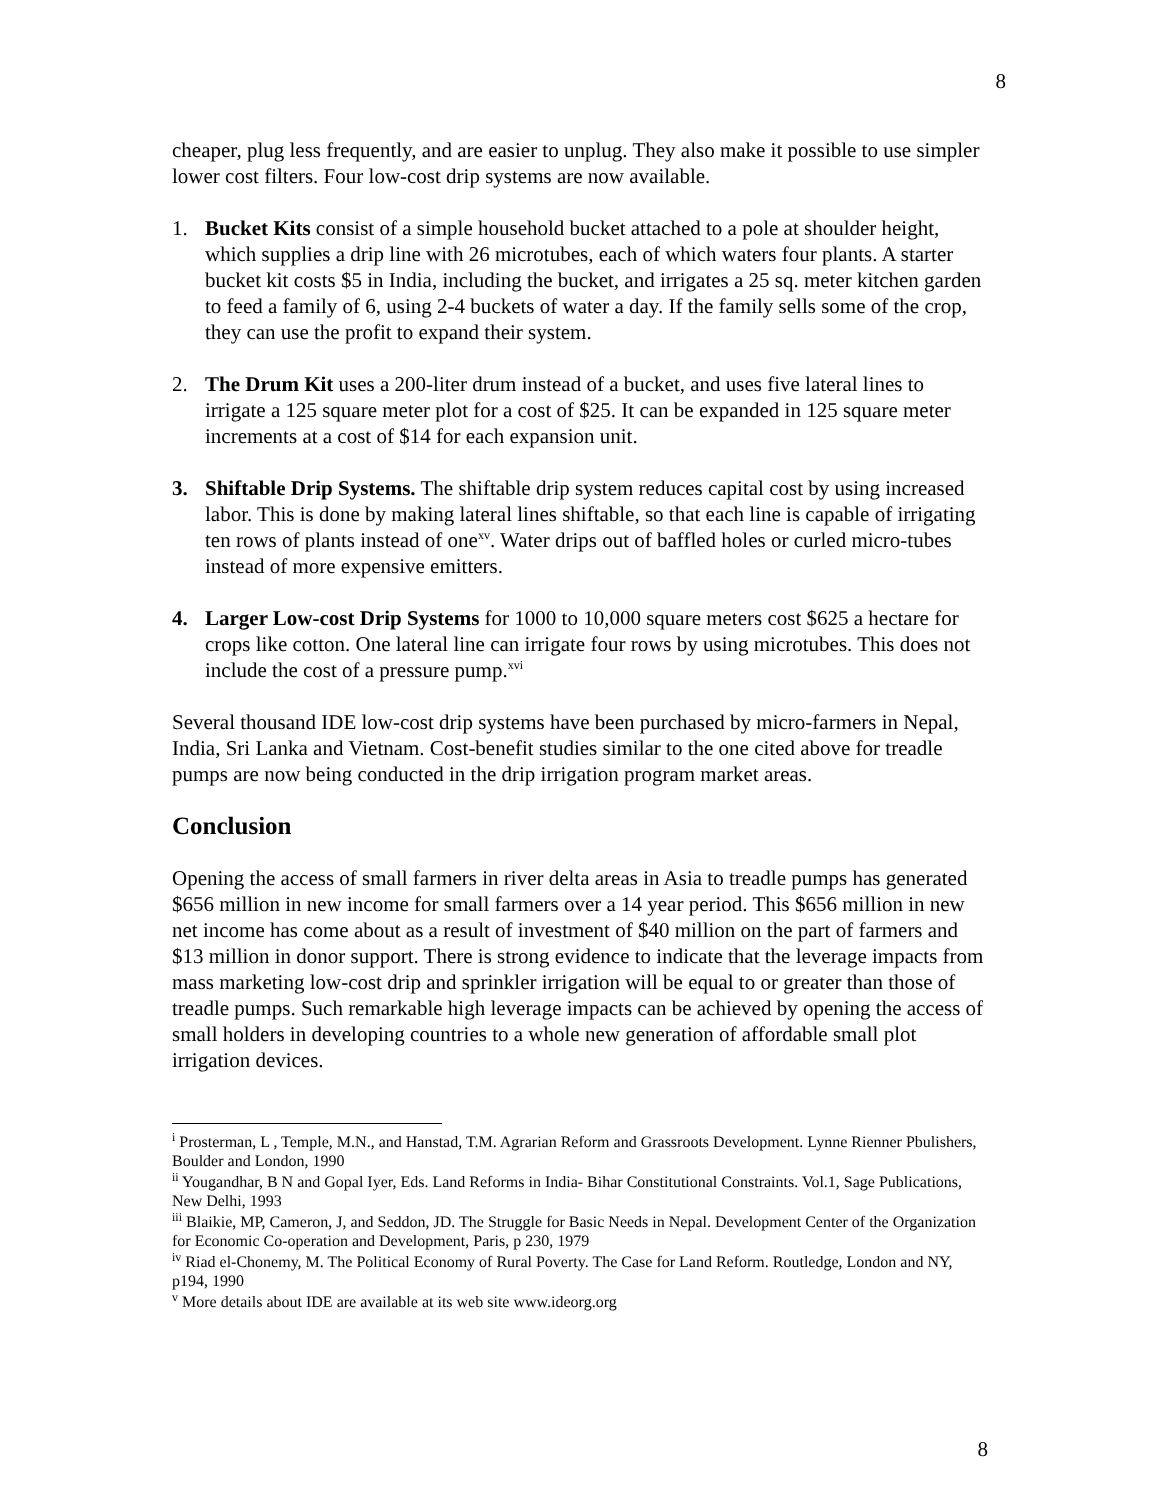8
cheaper, plug less frequently, and are easier to unplug. They also make it possible to use simpler lower cost filters. Four low-cost drip systems are now available.
1. Bucket Kits consist of a simple household bucket attached to a pole at shoulder height, which supplies a drip line with 26 microtubes, each of which waters four plants. A starter bucket kit costs $5 in India, including the bucket, and irrigates a 25 sq. meter kitchen garden to feed a family of 6, using 2-4 buckets of water a day. If the family sells some of the crop, they can use the profit to expand their system.
2. The Drum Kit uses a 200-liter drum instead of a bucket, and uses five lateral lines to irrigate a 125 square meter plot for a cost of $25. It can be expanded in 125 square meter increments at a cost of $14 for each expansion unit.
3. Shiftable Drip Systems. The shiftable drip system reduces capital cost by using increased labor. This is done by making lateral lines shiftable, so that each line is capable of irrigating ten rows of plants instead of one<sup>xv</sup>. Water drips out of baffled holes or curled micro-tubes instead of more expensive emitters.
4. Larger Low-cost Drip Systems for 1000 to 10,000 square meters cost $625 a hectare for crops like cotton. One lateral line can irrigate four rows by using microtubes. This does not include the cost of a pressure pump.<sup>xvi</sup>
Several thousand IDE low-cost drip systems have been purchased by micro-farmers in Nepal, India, Sri Lanka and Vietnam. Cost-benefit studies similar to the one cited above for treadle pumps are now being conducted in the drip irrigation program market areas.
Conclusion
Opening the access of small farmers in river delta areas in Asia to treadle pumps has generated $656 million in new income for small farmers over a 14 year period. This $656 million in new net income has come about as a result of investment of $40 million on the part of farmers and $13 million in donor support. There is strong evidence to indicate that the leverage impacts from mass marketing low-cost drip and sprinkler irrigation will be equal to or greater than those of treadle pumps. Such remarkable high leverage impacts can be achieved by opening the access of small holders in developing countries to a whole new generation of affordable small plot irrigation devices.
<sup>i</sup> Prosterman, L , Temple, M.N., and Hanstad, T.M. Agrarian Reform and Grassroots Development. Lynne Rienner Pbulishers, Boulder and London, 1990
<sup>ii</sup> Yougandhar, B N and Gopal Iyer, Eds. Land Reforms in India- Bihar Constitutional Constraints. Vol.1, Sage Publications, New Delhi, 1993
<sup>iii</sup> Blaikie, MP, Cameron, J, and Seddon, JD. The Struggle for Basic Needs in Nepal. Development Center of the Organization for Economic Co-operation and Development, Paris, p 230, 1979
<sup>iv</sup> Riad el-Chonemy, M. The Political Economy of Rural Poverty. The Case for Land Reform. Routledge, London and NY, p194, 1990
<sup>v</sup> More details about IDE are available at its web site www.ideorg.org
8